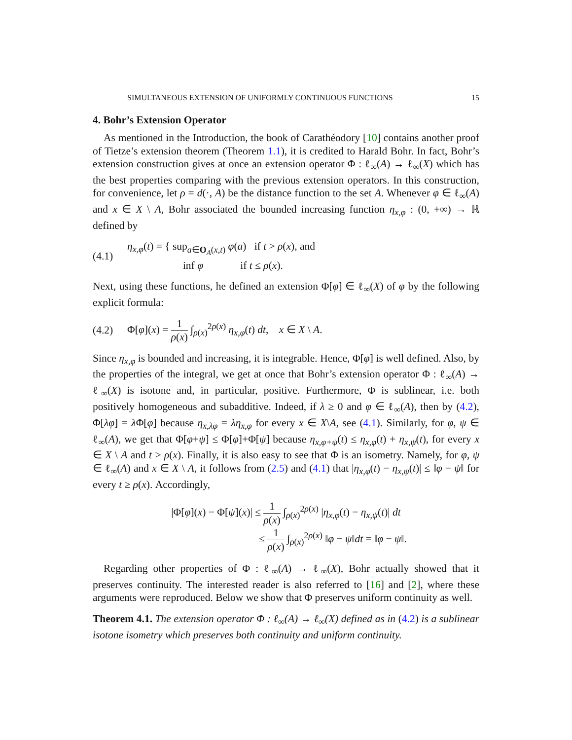SIMULTANEOUS EXTENSION OF UNIFORMLY CONTINUOUS FUNCTIONS 15
4. Bohr’s Extension Operator
As mentioned in the Introduction, the book of Carathéodory [10] contains another proof of Tietze’s extension theorem (Theorem 1.1), it is credited to Harald Bohr. In fact, Bohr’s extension construction gives at once an extension operator Φ : ℓ<sub>∞</sub>(A) → ℓ<sub>∞</sub>(X) which has the best properties comparing with the previous extension operators. In this construction, for convenience, let ρ = d(·, A) be the distance function to the set A. Whenever φ ∈ ℓ<sub>∞</sub>(A) and x ∈ X \ A, Bohr associated the bounded increasing function η<sub>x,φ</sub> : (0, +∞) → ℝ defined by
(4.1) η<sub>x,φ</sub>(t) = { sup<sub>a∈O<sub>A</sub>(x,t)</sub> φ(a) if t > ρ(x), and
inf φ if t ≤ ρ(x).
Next, using these functions, he defined an extension Φ[φ] ∈ ℓ<sub>∞</sub>(X) of φ by the following explicit formula:
(4.2) Φ[φ](x) = 1 ρ(x) ∫<sub>ρ(x)</sub><sup>2ρ(x)</sup> η<sub>x,φ</sub>(t) dt, x ∈ X \ A.
Since η<sub>x,φ</sub> is bounded and increasing, it is integrable. Hence, Φ[φ] is well defined. Also, by the properties of the integral, we get at once that Bohr’s extension operator Φ : ℓ<sub>∞</sub>(A) → ℓ<sub>∞</sub>(X) is isotone and, in particular, positive. Furthermore, Φ is sublinear, i.e. both positively homogeneous and subadditive. Indeed, if λ ≥ 0 and φ ∈ ℓ<sub>∞</sub>(A), then by (4.2), Φ[λφ] = λ Φ[φ] because η<sub>x,λφ</sub> = λη<sub>x,φ</sub> for every x ∈ X\A, see (4.1). Similarly, for φ, ψ ∈ ℓ<sub>∞</sub>(A), we get that Φ[φ+ψ] ≤ Φ[φ]+Φ[ψ] because η<sub>x,φ+ψ</sub>(t) ≤ η<sub>x,φ</sub>(t) + η<sub>x,ψ</sub>(t), for every x ∈ X \ A and t > ρ(x). Finally, it is also easy to see that Φ is an isometry. Namely, for φ, ψ ∈ ℓ<sub>∞</sub>(A) and x ∈ X \ A, it follows from (2.5) and (4.1) that |η<sub>x,φ</sub>(t) − η<sub>x,ψ</sub>(t)| ≤ ‖φ − ψ‖ for every t ≥ ρ(x). Accordingly,
|Φ[φ](x) − Φ[ψ](x)| ≤ 1 ρ(x) ∫<sub>ρ(x)</sub><sup>2ρ(x)</sup> |η<sub>x,φ</sub>(t) − η<sub>x,ψ</sub>(t)| dt
≤ 1 ρ(x) ∫<sub>ρ(x)</sub><sup>2ρ(x)</sup> ‖φ − ψ‖dt = ‖φ − ψ‖.
Regarding other properties of Φ : ℓ<sub>∞</sub>(A) → ℓ<sub>∞</sub>(X), Bohr actually showed that it preserves continuity. The interested reader is also referred to [16] and [2], where these arguments were reproduced. Below we show that Φ preserves uniform continuity as well.
Theorem 4.1. The extension operator Φ : ℓ<sub>∞</sub>(A) → ℓ<sub>∞</sub>(X) defined as in (4.2) is a sublinear isotone isometry which preserves both continuity and uniform continuity.